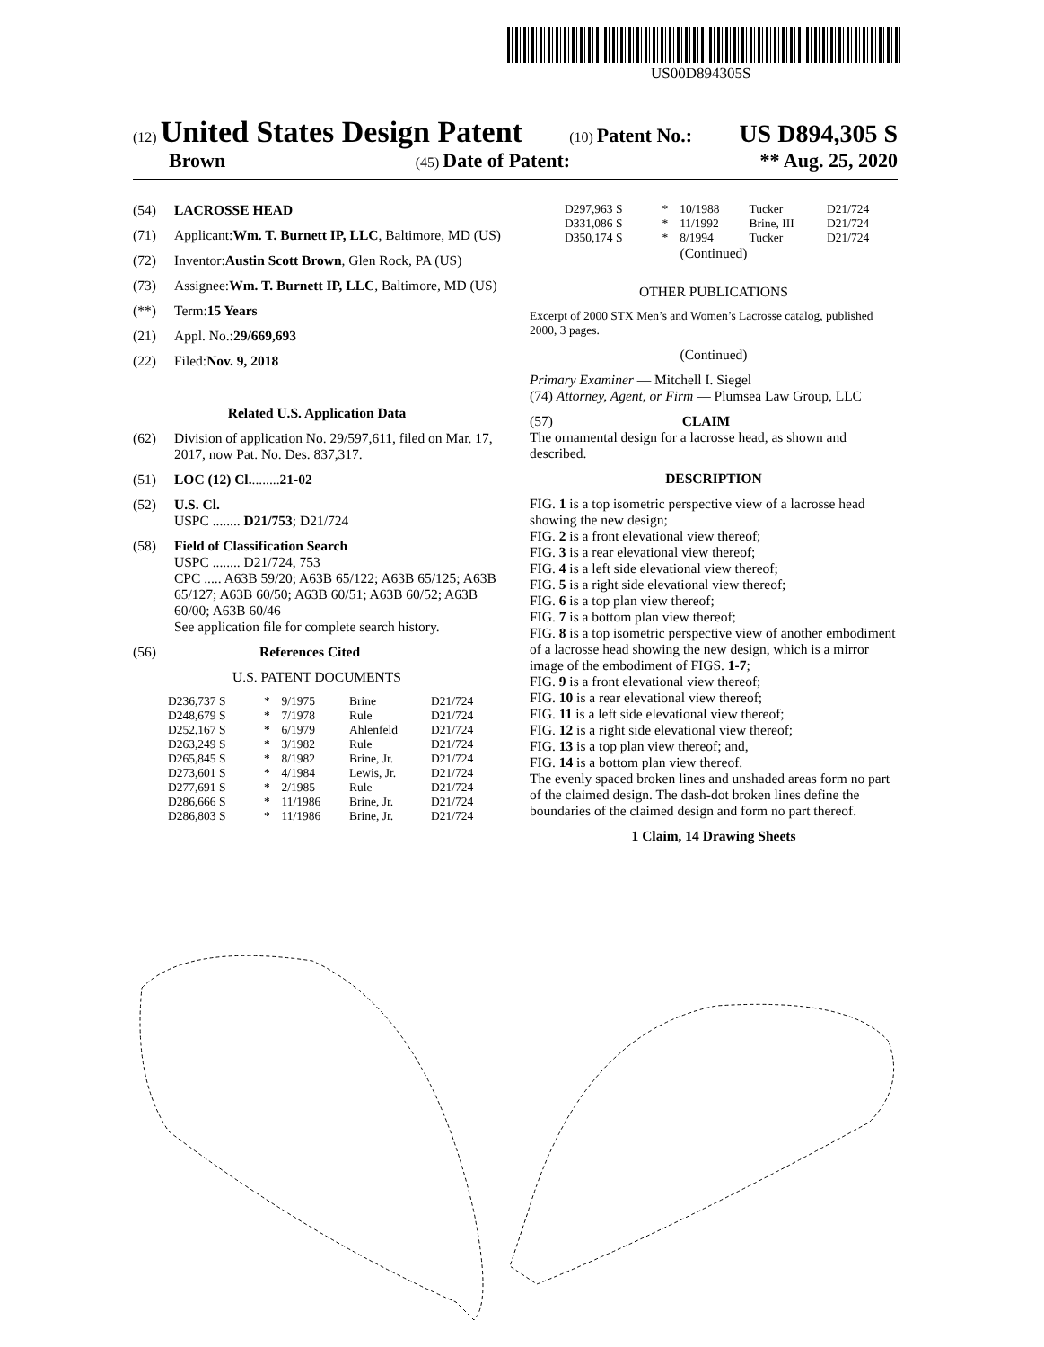US00D894305S
(12) United States Design Patent (10) Patent No.: US D894,305 S
Brown (45) Date of Patent: ** Aug. 25, 2020
(54) LACROSSE HEAD
(71) Applicant: Wm. T. Burnett IP, LLC, Baltimore, MD (US)
(72) Inventor: Austin Scott Brown, Glen Rock, PA (US)
(73) Assignee: Wm. T. Burnett IP, LLC, Baltimore, MD (US)
(**) Term: 15 Years
(21) Appl. No.: 29/669,693
(22) Filed: Nov. 9, 2018
Related U.S. Application Data
(62) Division of application No. 29/597,611, filed on Mar. 17, 2017, now Pat. No. Des. 837,317.
(51) LOC (12) Cl. ........ 21-02
(52) U.S. Cl.
USPC ........ D21/753; D21/724
(58) Field of Classification Search
USPC ........ D21/724, 753
CPC ..... A63B 59/20; A63B 65/122; A63B 65/125; A63B 65/127; A63B 60/50; A63B 60/51; A63B 60/52; A63B 60/00; A63B 60/46
See application file for complete search history.
(56) References Cited
U.S. PATENT DOCUMENTS
| D236,737 S | * | 9/1975 | Brine | D21/724 |
| D248,679 S | * | 7/1978 | Rule | D21/724 |
| D252,167 S | * | 6/1979 | Ahlenfeld | D21/724 |
| D263,249 S | * | 3/1982 | Rule | D21/724 |
| D265,845 S | * | 8/1982 | Brine, Jr. | D21/724 |
| D273,601 S | * | 4/1984 | Lewis, Jr. | D21/724 |
| D277,691 S | * | 2/1985 | Rule | D21/724 |
| D286,666 S | * | 11/1986 | Brine, Jr. | D21/724 |
| D286,803 S | * | 11/1986 | Brine, Jr. | D21/724 |
| D297,963 S | * | 10/1988 | Tucker | D21/724 |
| D331,086 S | * | 11/1992 | Brine, III | D21/724 |
| D350,174 S | * | 8/1994 | Tucker | D21/724 |
(Continued)
OTHER PUBLICATIONS
Excerpt of 2000 STX Men’s and Women’s Lacrosse catalog, published 2000, 3 pages.
(Continued)
Primary Examiner — Mitchell I. Siegel
(74) Attorney, Agent, or Firm — Plumsea Law Group, LLC
(57) CLAIM
The ornamental design for a lacrosse head, as shown and described.
DESCRIPTION
FIG. 1 is a top isometric perspective view of a lacrosse head showing the new design;
FIG. 2 is a front elevational view thereof;
FIG. 3 is a rear elevational view thereof;
FIG. 4 is a left side elevational view thereof;
FIG. 5 is a right side elevational view thereof;
FIG. 6 is a top plan view thereof;
FIG. 7 is a bottom plan view thereof;
FIG. 8 is a top isometric perspective view of another embodiment of a lacrosse head showing the new design, which is a mirror image of the embodiment of FIGS. 1-7;
FIG. 9 is a front elevational view thereof;
FIG. 10 is a rear elevational view thereof;
FIG. 11 is a left side elevational view thereof;
FIG. 12 is a right side elevational view thereof;
FIG. 13 is a top plan view thereof; and,
FIG. 14 is a bottom plan view thereof.
The evenly spaced broken lines and unshaded areas form no part of the claimed design. The dash-dot broken lines define the boundaries of the claimed design and form no part thereof.
1 Claim, 14 Drawing Sheets